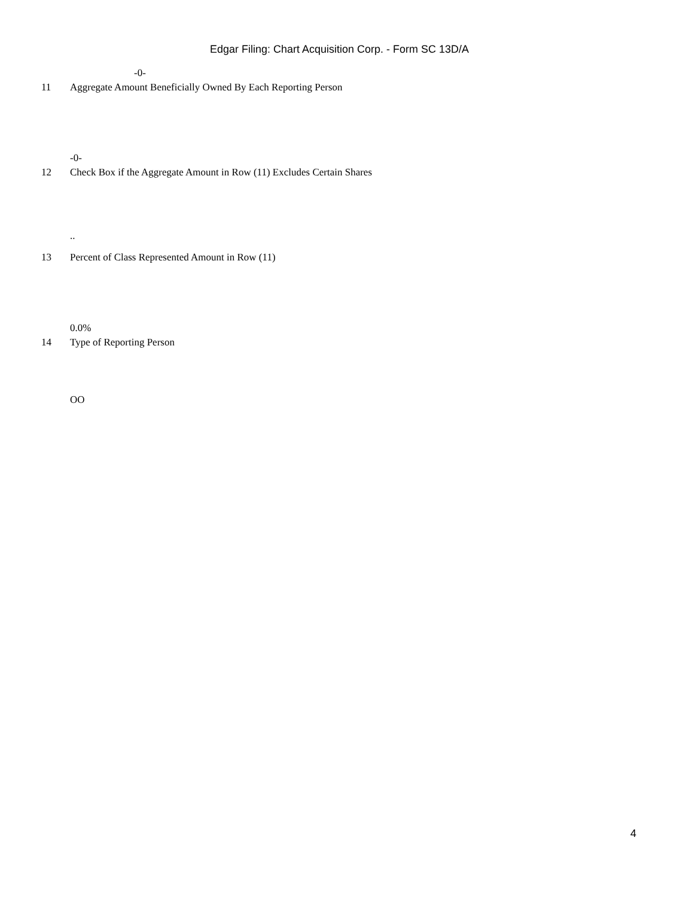Edgar Filing: Chart Acquisition Corp. - Form SC 13D/A
-0-
11 Aggregate Amount Beneficially Owned By Each Reporting Person
-0-
12 Check Box if the Aggregate Amount in Row (11) Excludes Certain Shares
..
13 Percent of Class Represented Amount in Row (11)
0.0%
14 Type of Reporting Person
OO
4